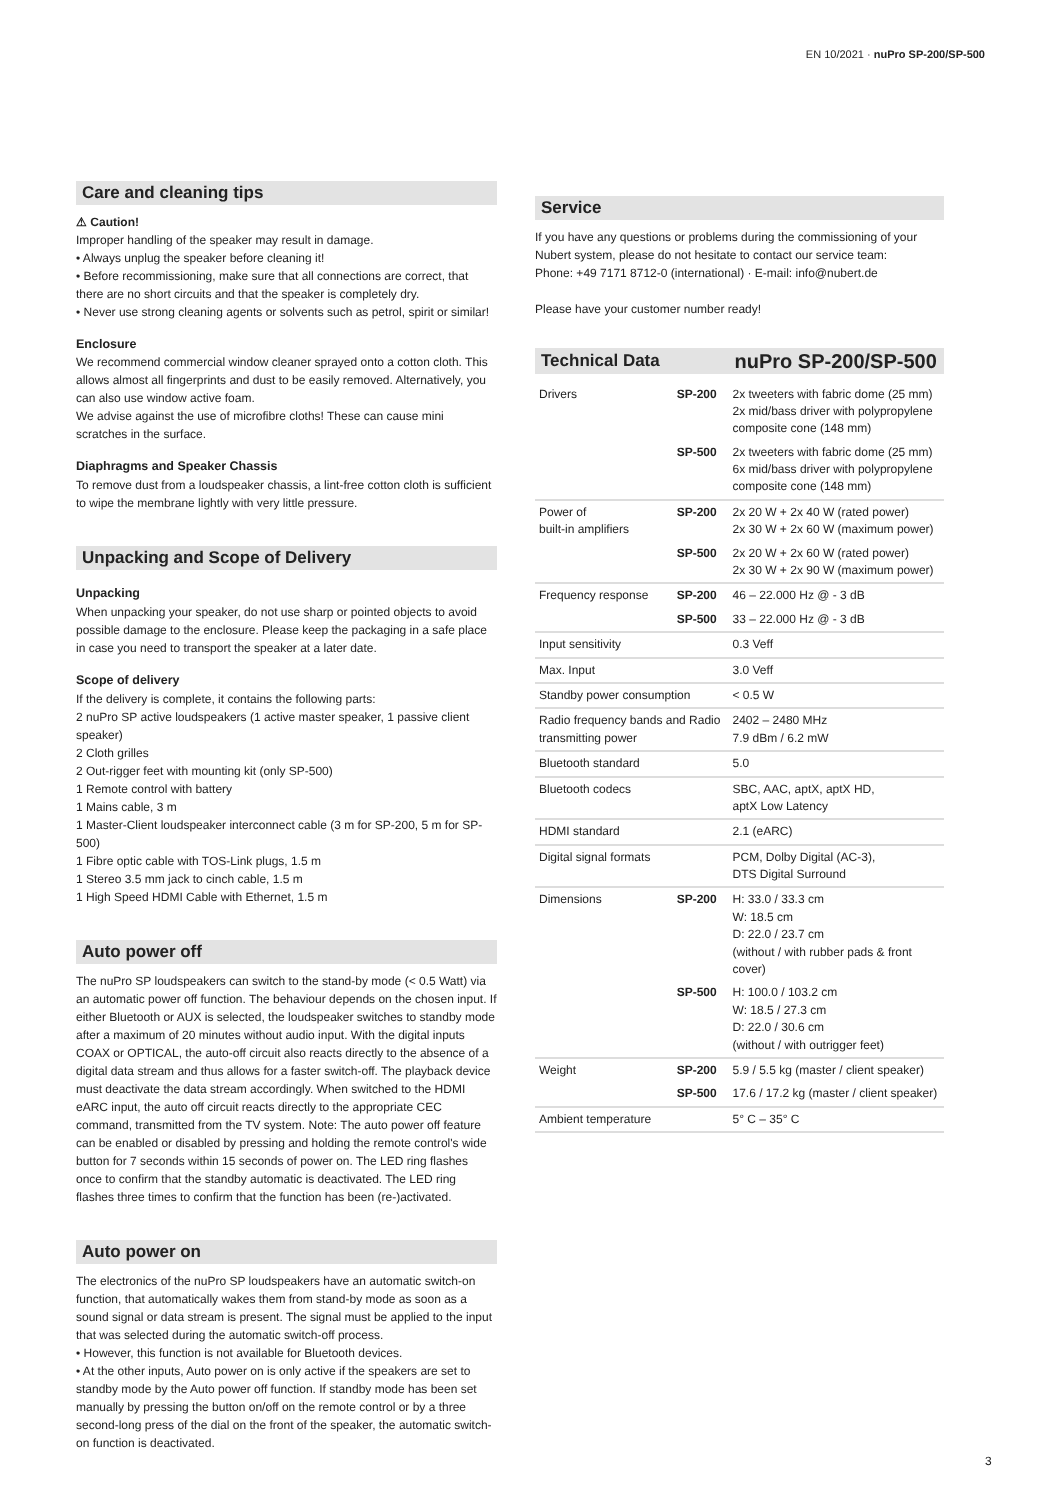EN 10/2021 · nuPro SP-200/SP-500
Care and cleaning tips
⚠ Caution!
Improper handling of the speaker may result in damage.
• Always unplug the speaker before cleaning it!
• Before recommissioning, make sure that all connections are correct, that there are no short circuits and that the speaker is completely dry.
• Never use strong cleaning agents or solvents such as petrol, spirit or similar!
Enclosure
We recommend commercial window cleaner sprayed onto a cotton cloth. This allows almost all fingerprints and dust to be easily removed. Alternatively, you can also use window active foam.
We advise against the use of microfibre cloths! These can cause mini scratches in the surface.
Diaphragms and Speaker Chassis
To remove dust from a loudspeaker chassis, a lint-free cotton cloth is sufficient to wipe the membrane lightly with very little pressure.
Unpacking and Scope of Delivery
Unpacking
When unpacking your speaker, do not use sharp or pointed objects to avoid possible damage to the enclosure. Please keep the packaging in a safe place in case you need to transport the speaker at a later date.
Scope of delivery
If the delivery is complete, it contains the following parts:
2 nuPro SP active loudspeakers (1 active master speaker, 1 passive client speaker)
2 Cloth grilles
2 Out-rigger feet with mounting kit (only SP-500)
1 Remote control with battery
1 Mains cable, 3 m
1 Master-Client loudspeaker interconnect cable (3 m for SP-200, 5 m for SP-500)
1 Fibre optic cable with TOS-Link plugs, 1.5 m
1 Stereo 3.5 mm jack to cinch cable, 1.5 m
1 High Speed HDMI Cable with Ethernet, 1.5 m
Auto power off
The nuPro SP loudspeakers can switch to the stand-by mode (< 0.5 Watt) via an automatic power off function. The behaviour depends on the chosen input. If either Bluetooth or AUX is selected, the loudspeaker switches to standby mode after a maximum of 20 minutes without audio input. With the digital inputs COAX or OPTICAL, the auto-off circuit also reacts directly to the absence of a digital data stream and thus allows for a faster switch-off. The playback device must deactivate the data stream accordingly. When switched to the HDMI eARC input, the auto off circuit reacts directly to the appropriate CEC command, transmitted from the TV system. Note: The auto power off feature can be enabled or disabled by pressing and holding the remote control's wide button for 7 seconds within 15 seconds of power on. The LED ring flashes once to confirm that the standby automatic is deactivated. The LED ring flashes three times to confirm that the function has been (re-)activated.
Auto power on
The electronics of the nuPro SP loudspeakers have an automatic switch-on function, that automatically wakes them from stand-by mode as soon as a sound signal or data stream is present. The signal must be applied to the input that was selected during the automatic switch-off process.
• However, this function is not available for Bluetooth devices.
• At the other inputs, Auto power on is only active if the speakers are set to standby mode by the Auto power off function. If standby mode has been set manually by pressing the button on/off on the remote control or by a three second-long press of the dial on the front of the speaker, the automatic switch-on function is deactivated.
Service
If you have any questions or problems during the commissioning of your Nubert system, please do not hesitate to contact our service team:
Phone: +49 7171 8712-0 (international) · E-mail: info@nubert.de
Please have your customer number ready!
| Technical Data | | nuPro SP-200/SP-500 |
| Drivers | SP-200 | 2x tweeters with fabric dome (25 mm) 2x mid/bass driver with polypropylene composite cone (148 mm) |
| | SP-500 | 2x tweeters with fabric dome (25 mm) 6x mid/bass driver with polypropylene composite cone (148 mm) |
| Power of built-in amplifiers | SP-200 | 2x 20 W + 2x 40 W (rated power) 2x 30 W + 2x 60 W (maximum power) |
| | SP-500 | 2x 20 W + 2x 60 W (rated power) 2x 30 W + 2x 90 W (maximum power) |
| Frequency response | SP-200 | 46 – 22.000 Hz @ - 3 dB |
| | SP-500 | 33 – 22.000 Hz @ - 3 dB |
| Input sensitivity | | 0.3 Veff |
| Max. Input | | 3.0 Veff |
| Standby power consumption | | < 0.5 W |
| Radio frequency bands and Radio transmitting power | | 2402 – 2480 MHz 7.9 dBm / 6.2 mW |
| Bluetooth standard | | 5.0 |
| Bluetooth codecs | | SBC, AAC, aptX, aptX HD, aptX Low Latency |
| HDMI standard | | 2.1 (eARC) |
| Digital signal formats | | PCM, Dolby Digital (AC-3), DTS Digital Surround |
| Dimensions | SP-200 | H: 33.0 / 33.3 cm W: 18.5 cm D: 22.0 / 23.7 cm (without / with rubber pads & front cover) |
| | SP-500 | H: 100.0 / 103.2 cm W: 18.5 / 27.3 cm D: 22.0 / 30.6 cm (without / with outrigger feet) |
| Weight | SP-200 | 5.9 / 5.5 kg (master / client speaker) |
| | SP-500 | 17.6 / 17.2 kg (master / client speaker) |
| Ambient temperature | | 5° C – 35° C |
3